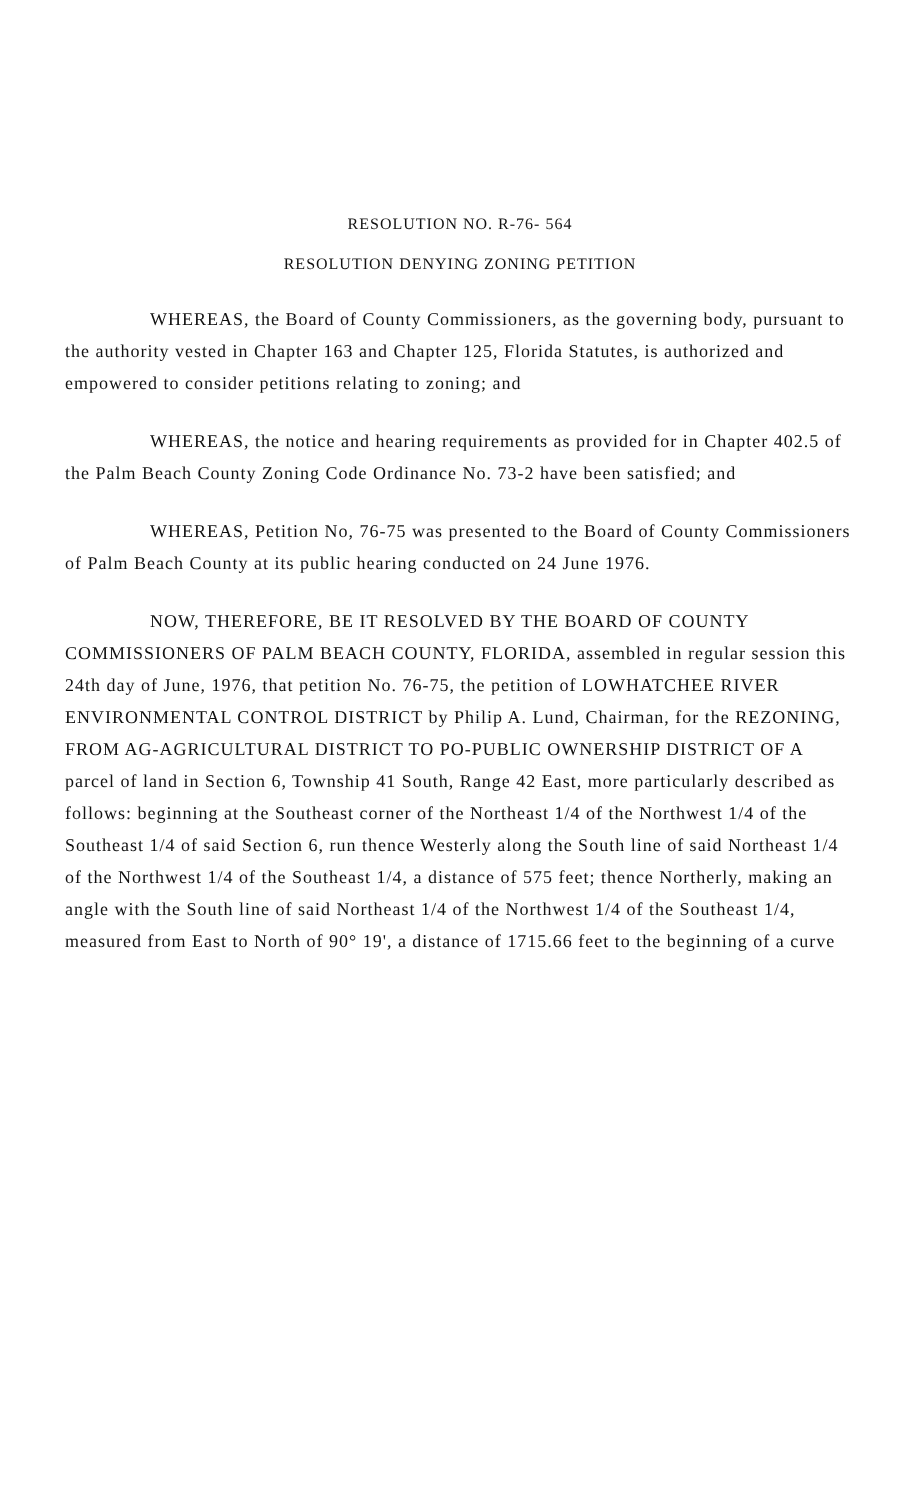RESOLUTION NO. R-76- 564
RESOLUTION DENYING ZONING PETITION
WHEREAS, the Board of County Commissioners, as the governing body, pursuant to the authority vested in Chapter 163 and Chapter 125, Florida Statutes, is authorized and empowered to consider petitions relating to zoning; and
WHEREAS, the notice and hearing requirements as provided for in Chapter 402.5 of the Palm Beach County Zoning Code Ordinance No. 73-2 have been satisfied; and
WHEREAS, Petition No, 76-75 was presented to the Board of County Commissioners of Palm Beach County at its public hearing conducted on 24 June 1976.
NOW, THEREFORE, BE IT RESOLVED BY THE BOARD OF COUNTY COMMISSIONERS OF PALM BEACH COUNTY, FLORIDA, assembled in regular session this 24th day of June, 1976, that petition No. 76-75, the petition of LOWHATCHEE RIVER ENVIRONMENTAL CONTROL DISTRICT by Philip A. Lund, Chairman, for the REZONING, FROM AG-AGRICULTURAL DISTRICT TO PO-PUBLIC OWNERSHIP DISTRICT OF A parcel of land in Section 6, Township 41 South, Range 42 East, more particularly described as follows: beginning at the Southeast corner of the Northeast 1/4 of the Northwest 1/4 of the Southeast 1/4 of said Section 6, run thence Westerly along the South line of said Northeast 1/4 of the Northwest 1/4 of the Southeast 1/4, a distance of 575 feet; thence Northerly, making an angle with the South line of said Northeast 1/4 of the Northwest 1/4 of the Southeast 1/4, measured from East to North of 90° 19', a distance of 1715.66 feet to the beginning of a curve